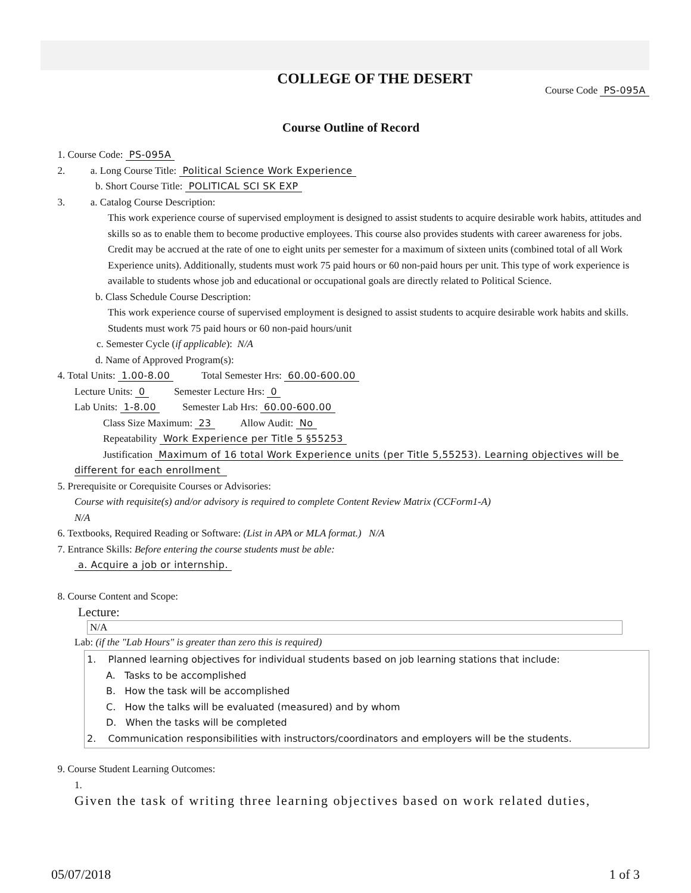COLLEGE OF THE DESERT
Course Code PS-095A
Course Outline of Record
1. Course Code: PS-095A
2. a. Long Course Title: Political Science Work Experience
b. Short Course Title: POLITICAL SCI SK EXP
3. a. Catalog Course Description:
This work experience course of supervised employment is designed to assist students to acquire desirable work habits, attitudes and skills so as to enable them to become productive employees. This course also provides students with career awareness for jobs. Credit may be accrued at the rate of one to eight units per semester for a maximum of sixteen units (combined total of all Work Experience units). Additionally, students must work 75 paid hours or 60 non-paid hours per unit. This type of work experience is available to students whose job and educational or occupational goals are directly related to Political Science.
b. Class Schedule Course Description:
This work experience course of supervised employment is designed to assist students to acquire desirable work habits and skills. Students must work 75 paid hours or 60 non-paid hours/unit
c. Semester Cycle (if applicable): N/A
d. Name of Approved Program(s):
4. Total Units: 1.00-8.00 Total Semester Hrs: 60.00-600.00
Lecture Units: 0 Semester Lecture Hrs: 0
Lab Units: 1-8.00 Semester Lab Hrs: 60.00-600.00
Class Size Maximum: 23 Allow Audit: No
Repeatability Work Experience per Title 5 §55253
Justification Maximum of 16 total Work Experience units (per Title 5,55253). Learning objectives will be different for each enrollment
5. Prerequisite or Corequisite Courses or Advisories:
Course with requisite(s) and/or advisory is required to complete Content Review Matrix (CCForm1-A)
N/A
6. Textbooks, Required Reading or Software: (List in APA or MLA format.) N/A
7. Entrance Skills: Before entering the course students must be able:
a. Acquire a job or internship.
8. Course Content and Scope:
Lecture:
N/A
Lab: (if the "Lab Hours" is greater than zero this is required)
1. Planned learning objectives for individual students based on job learning stations that include:
A. Tasks to be accomplished
B. How the task will be accomplished
C. How the talks will be evaluated (measured) and by whom
D. When the tasks will be completed
2. Communication responsibilities with instructors/coordinators and employers will be the students.
9. Course Student Learning Outcomes:
1.
Given the task of writing three learning objectives based on work related duties,
05/07/2018 1 of 3